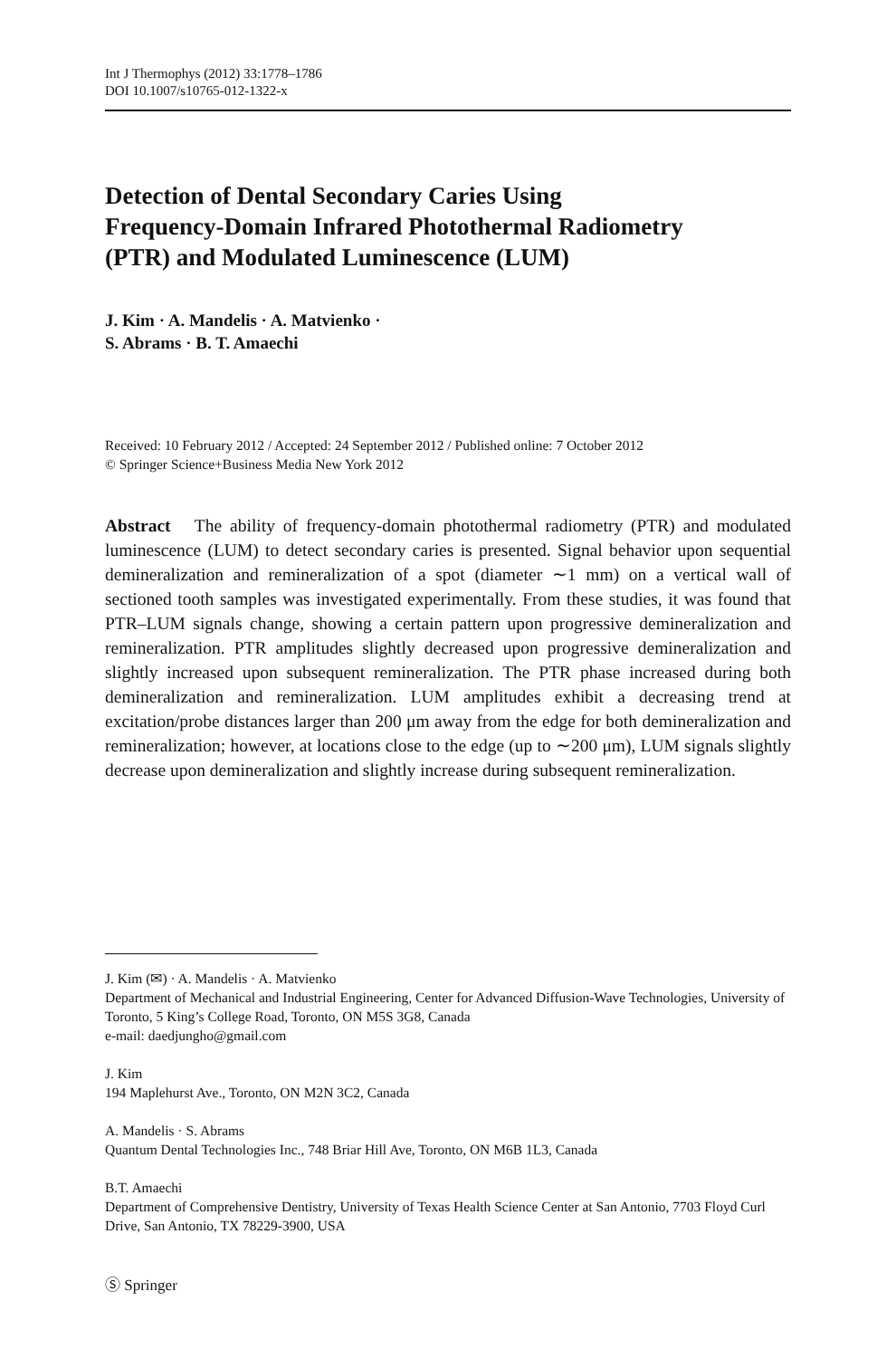Int J Thermophys (2012) 33:1778–1786
DOI 10.1007/s10765-012-1322-x
Detection of Dental Secondary Caries Using
Frequency-Domain Infrared Photothermal Radiometry
(PTR) and Modulated Luminescence (LUM)
J. Kim · A. Mandelis · A. Matvienko ·
S. Abrams · B. T. Amaechi
Received: 10 February 2012 / Accepted: 24 September 2012 / Published online: 7 October 2012
© Springer Science+Business Media New York 2012
Abstract The ability of frequency-domain photothermal radiometry (PTR) and modulated luminescence (LUM) to detect secondary caries is presented. Signal behavior upon sequential demineralization and remineralization of a spot (diameter ∼1 mm) on a vertical wall of sectioned tooth samples was investigated experimentally. From these studies, it was found that PTR–LUM signals change, showing a certain pattern upon progressive demineralization and remineralization. PTR amplitudes slightly decreased upon progressive demineralization and slightly increased upon subsequent remineralization. The PTR phase increased during both demineralization and remineralization. LUM amplitudes exhibit a decreasing trend at excitation/probe distances larger than 200 μm away from the edge for both demineralization and remineralization; however, at locations close to the edge (up to ∼200 μm), LUM signals slightly decrease upon demineralization and slightly increase during subsequent remineralization.
J. Kim (✉) · A. Mandelis · A. Matvienko
Department of Mechanical and Industrial Engineering, Center for Advanced Diffusion-Wave Technologies, University of Toronto, 5 King’s College Road, Toronto, ON M5S 3G8, Canada
e-mail: daedjungho@gmail.com
J. Kim
194 Maplehurst Ave., Toronto, ON M2N 3C2, Canada
A. Mandelis · S. Abrams
Quantum Dental Technologies Inc., 748 Briar Hill Ave, Toronto, ON M6B 1L3, Canada
B.T. Amaechi
Department of Comprehensive Dentistry, University of Texas Health Science Center at San Antonio, 7703 Floyd Curl Drive, San Antonio, TX 78229-3900, USA
Ⓢ Springer